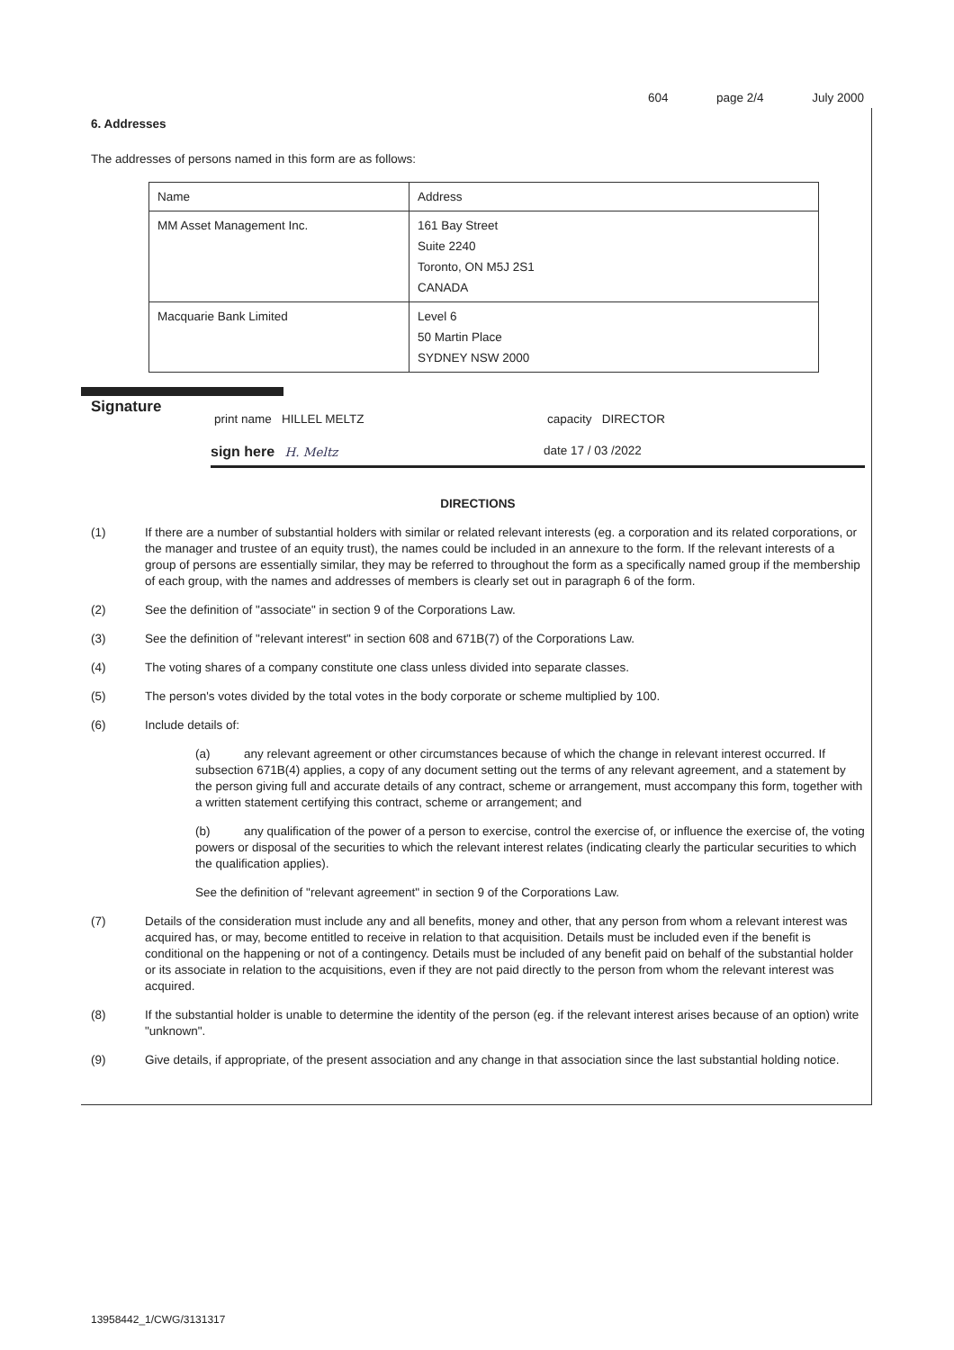604 page 2/4 July 2000
6. Addresses
The addresses of persons named in this form are as follows:
| Name | Address |
| MM Asset Management Inc. | 161 Bay Street Suite 2240 Toronto, ON M5J 2S1 CANADA |
| Macquarie Bank Limited | Level 6 50 Martin Place SYDNEY NSW 2000 |
Signature
print name HILLEL MELTZ capacity DIRECTOR
sign here H. Meltz date 17 / 03 /2022
DIRECTIONS
(1) If there are a number of substantial holders with similar or related relevant interests (eg. a corporation and its related corporations, or the manager and trustee of an equity trust), the names could be included in an annexure to the form. If the relevant interests of a group of persons are essentially similar, they may be referred to throughout the form as a specifically named group if the membership of each group, with the names and addresses of members is clearly set out in paragraph 6 of the form.
(2) See the definition of "associate" in section 9 of the Corporations Law.
(3) See the definition of "relevant interest" in section 608 and 671B(7) of the Corporations Law.
(4) The voting shares of a company constitute one class unless divided into separate classes.
(5) The person's votes divided by the total votes in the body corporate or scheme multiplied by 100.
(6) Include details of:
(a) any relevant agreement or other circumstances because of which the change in relevant interest occurred. If subsection 671B(4) applies, a copy of any document setting out the terms of any relevant agreement, and a statement by the person giving full and accurate details of any contract, scheme or arrangement, must accompany this form, together with a written statement certifying this contract, scheme or arrangement; and
(b) any qualification of the power of a person to exercise, control the exercise of, or influence the exercise of, the voting powers or disposal of the securities to which the relevant interest relates (indicating clearly the particular securities to which the qualification applies).
See the definition of "relevant agreement" in section 9 of the Corporations Law.
(7) Details of the consideration must include any and all benefits, money and other, that any person from whom a relevant interest was acquired has, or may, become entitled to receive in relation to that acquisition. Details must be included even if the benefit is conditional on the happening or not of a contingency. Details must be included of any benefit paid on behalf of the substantial holder or its associate in relation to the acquisitions, even if they are not paid directly to the person from whom the relevant interest was acquired.
(8) If the substantial holder is unable to determine the identity of the person (eg. if the relevant interest arises because of an option) write "unknown".
(9) Give details, if appropriate, of the present association and any change in that association since the last substantial holding notice.
13958442_1/CWG/3131317